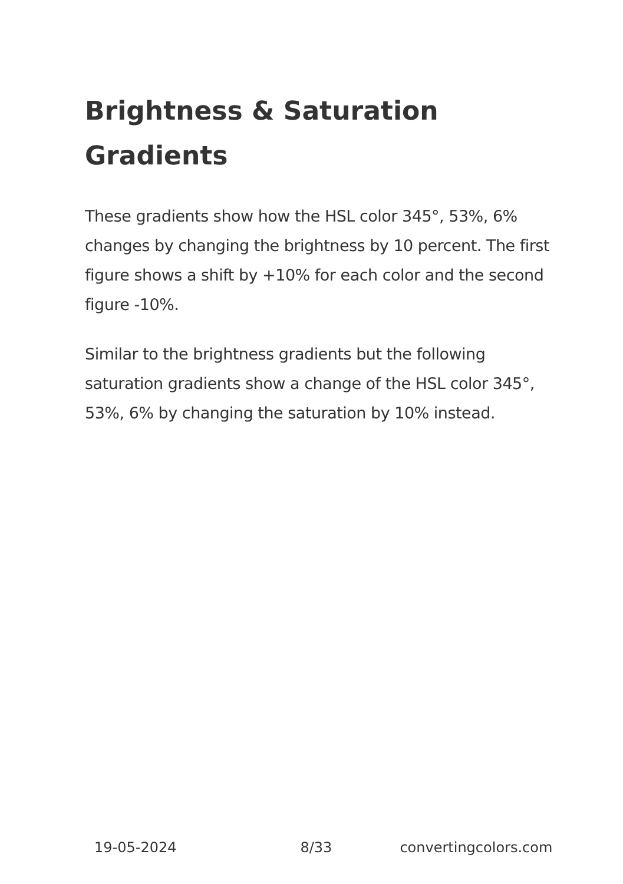Brightness & Saturation Gradients
These gradients show how the HSL color 345°, 53%, 6% changes by changing the brightness by 10 percent. The first figure shows a shift by +10% for each color and the second figure -10%.
Similar to the brightness gradients but the following saturation gradients show a change of the HSL color 345°, 53%, 6% by changing the saturation by 10% instead.
19-05-2024 8/33 convertingcolors.com